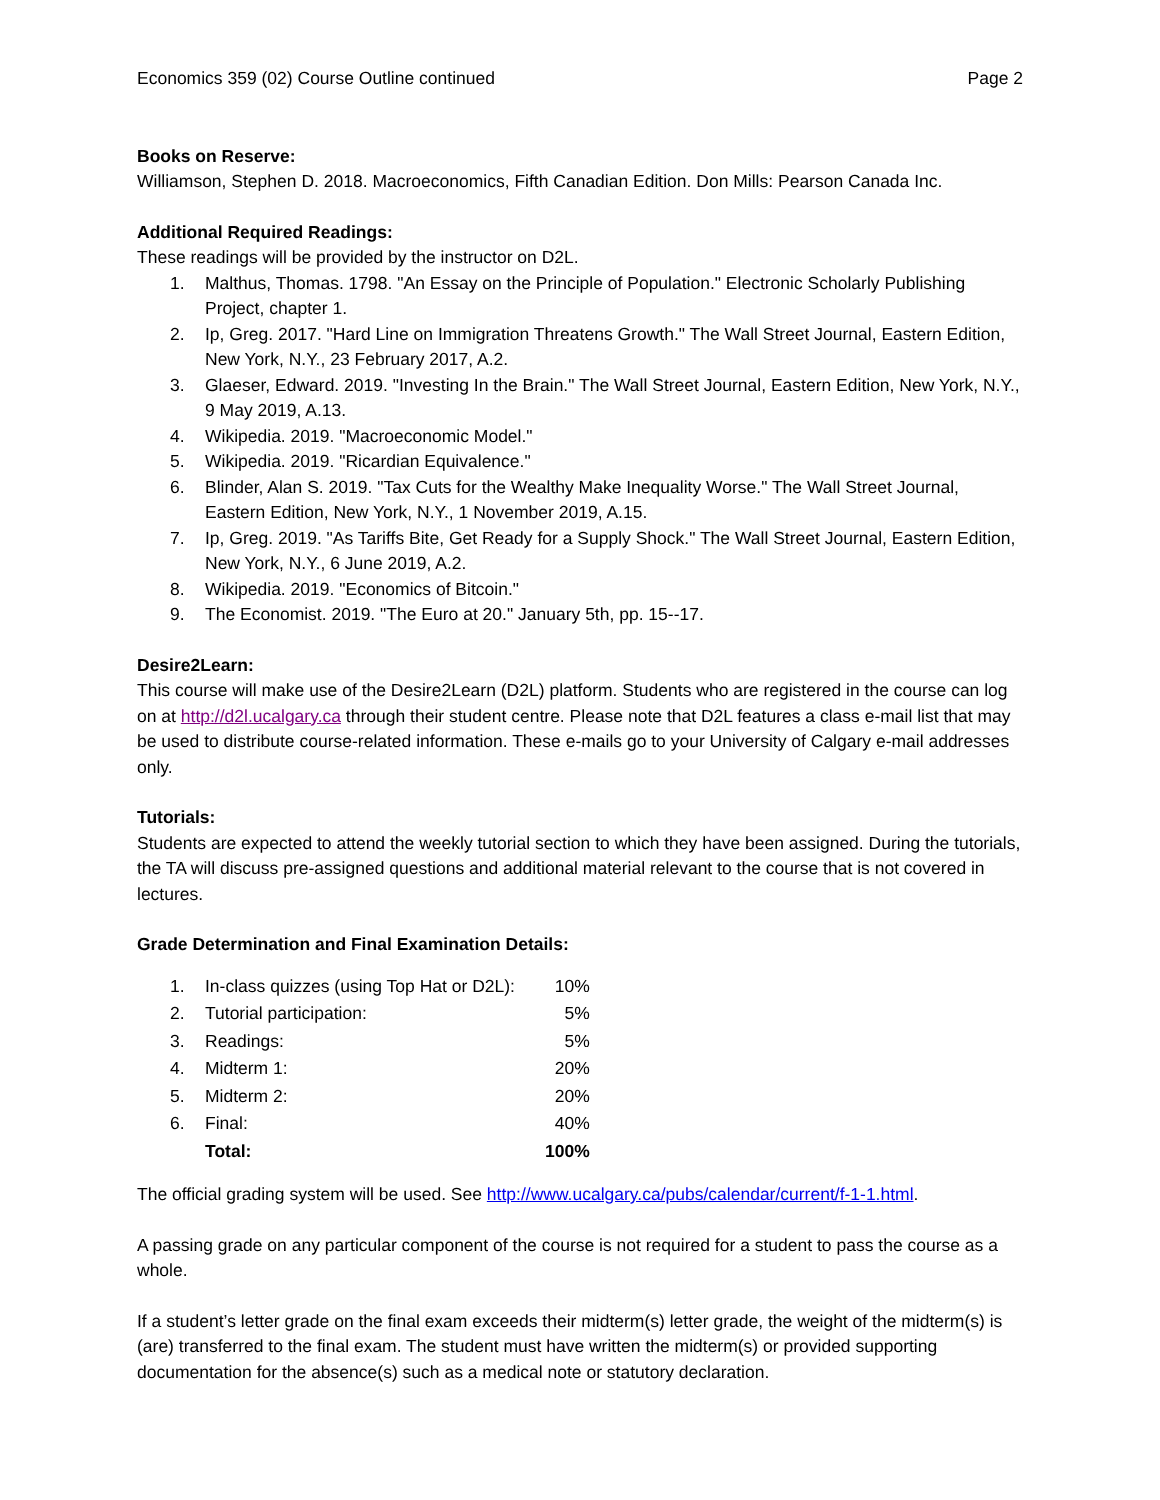Economics 359 (02) Course Outline continued Page 2
Books on Reserve:
Williamson, Stephen D. 2018. Macroeconomics, Fifth Canadian Edition. Don Mills: Pearson Canada Inc.
Additional Required Readings:
These readings will be provided by the instructor on D2L.
1. Malthus, Thomas. 1798. "An Essay on the Principle of Population." Electronic Scholarly Publishing Project, chapter 1.
2. Ip, Greg. 2017. "Hard Line on Immigration Threatens Growth." The Wall Street Journal, Eastern Edition, New York, N.Y., 23 February 2017, A.2.
3. Glaeser, Edward. 2019. "Investing In the Brain." The Wall Street Journal, Eastern Edition, New York, N.Y., 9 May 2019, A.13.
4. Wikipedia. 2019. "Macroeconomic Model."
5. Wikipedia. 2019. "Ricardian Equivalence."
6. Blinder, Alan S. 2019. "Tax Cuts for the Wealthy Make Inequality Worse." The Wall Street Journal, Eastern Edition, New York, N.Y., 1 November 2019, A.15.
7. Ip, Greg. 2019. "As Tariffs Bite, Get Ready for a Supply Shock." The Wall Street Journal, Eastern Edition, New York, N.Y., 6 June 2019, A.2.
8. Wikipedia. 2019. "Economics of Bitcoin."
9. The Economist. 2019. "The Euro at 20." January 5th, pp. 15--17.
Desire2Learn:
This course will make use of the Desire2Learn (D2L) platform. Students who are registered in the course can log on at http://d2l.ucalgary.ca through their student centre. Please note that D2L features a class e-mail list that may be used to distribute course-related information. These e-mails go to your University of Calgary e-mail addresses only.
Tutorials:
Students are expected to attend the weekly tutorial section to which they have been assigned. During the tutorials, the TA will discuss pre-assigned questions and additional material relevant to the course that is not covered in lectures.
Grade Determination and Final Examination Details:
| 1. | In-class quizzes (using Top Hat or D2L): | 10% |
| 2. | Tutorial participation: | 5% |
| 3. | Readings: | 5% |
| 4. | Midterm 1: | 20% |
| 5. | Midterm 2: | 20% |
| 6. | Final: | 40% |
| | Total: | 100% |
The official grading system will be used. See http://www.ucalgary.ca/pubs/calendar/current/f-1-1.html.
A passing grade on any particular component of the course is not required for a student to pass the course as a whole.
If a student’s letter grade on the final exam exceeds their midterm(s) letter grade, the weight of the midterm(s) is (are) transferred to the final exam. The student must have written the midterm(s) or provided supporting documentation for the absence(s) such as a medical note or statutory declaration.